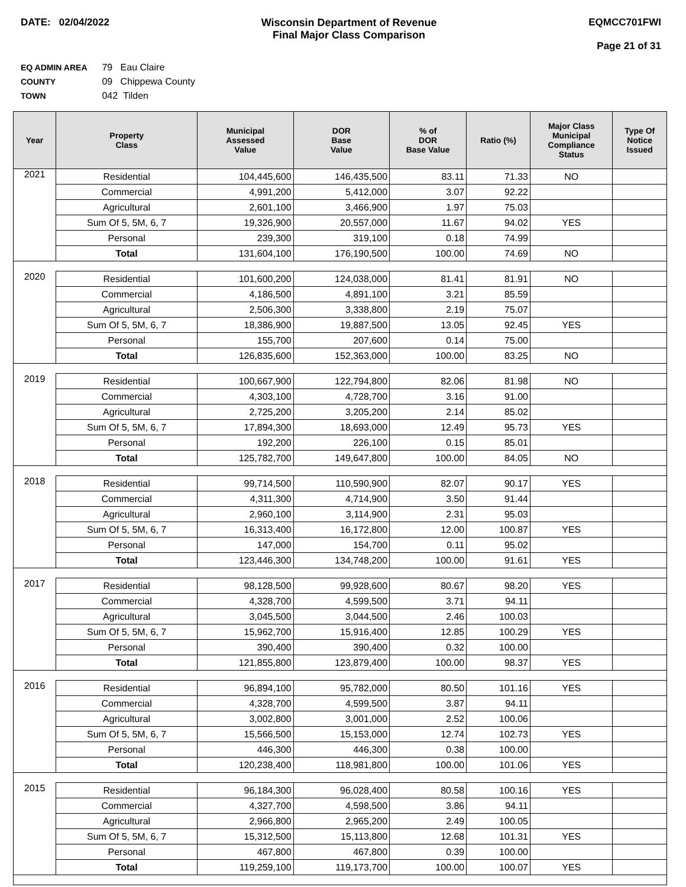DATE: 02/04/2022 Wisconsin Department of Revenue
Final Major Class Comparison
EQMCC701FWI
Page 21 of 31
EQ ADMIN AREA 79 Eau Claire
COUNTY 09 Chippewa County
TOWN 042 Tilden
| Year | Property Class | Municipal Assessed Value | DOR Base Value | % of DOR Base Value | Ratio (%) | Major Class Municipal Compliance Status | Type Of Notice Issued |
| --- | --- | --- | --- | --- | --- | --- | --- |
| 2021 | Residential | 104,445,600 | 146,435,500 | 83.11 | 71.33 | NO | |
| | Commercial | 4,991,200 | 5,412,000 | 3.07 | 92.22 | | |
| | Agricultural | 2,601,100 | 3,466,900 | 1.97 | 75.03 | | |
| | Sum Of 5, 5M, 6, 7 | 19,326,900 | 20,557,000 | 11.67 | 94.02 | YES | |
| | Personal | 239,300 | 319,100 | 0.18 | 74.99 | | |
| | Total | 131,604,100 | 176,190,500 | 100.00 | 74.69 | NO | |
| 2020 | Residential | 101,600,200 | 124,038,000 | 81.41 | 81.91 | NO | |
| | Commercial | 4,186,500 | 4,891,100 | 3.21 | 85.59 | | |
| | Agricultural | 2,506,300 | 3,338,800 | 2.19 | 75.07 | | |
| | Sum Of 5, 5M, 6, 7 | 18,386,900 | 19,887,500 | 13.05 | 92.45 | YES | |
| | Personal | 155,700 | 207,600 | 0.14 | 75.00 | | |
| | Total | 126,835,600 | 152,363,000 | 100.00 | 83.25 | NO | |
| 2019 | Residential | 100,667,900 | 122,794,800 | 82.06 | 81.98 | NO | |
| | Commercial | 4,303,100 | 4,728,700 | 3.16 | 91.00 | | |
| | Agricultural | 2,725,200 | 3,205,200 | 2.14 | 85.02 | | |
| | Sum Of 5, 5M, 6, 7 | 17,894,300 | 18,693,000 | 12.49 | 95.73 | YES | |
| | Personal | 192,200 | 226,100 | 0.15 | 85.01 | | |
| | Total | 125,782,700 | 149,647,800 | 100.00 | 84.05 | NO | |
| 2018 | Residential | 99,714,500 | 110,590,900 | 82.07 | 90.17 | YES | |
| | Commercial | 4,311,300 | 4,714,900 | 3.50 | 91.44 | | |
| | Agricultural | 2,960,100 | 3,114,900 | 2.31 | 95.03 | | |
| | Sum Of 5, 5M, 6, 7 | 16,313,400 | 16,172,800 | 12.00 | 100.87 | YES | |
| | Personal | 147,000 | 154,700 | 0.11 | 95.02 | | |
| | Total | 123,446,300 | 134,748,200 | 100.00 | 91.61 | YES | |
| 2017 | Residential | 98,128,500 | 99,928,600 | 80.67 | 98.20 | YES | |
| | Commercial | 4,328,700 | 4,599,500 | 3.71 | 94.11 | | |
| | Agricultural | 3,045,500 | 3,044,500 | 2.46 | 100.03 | | |
| | Sum Of 5, 5M, 6, 7 | 15,962,700 | 15,916,400 | 12.85 | 100.29 | YES | |
| | Personal | 390,400 | 390,400 | 0.32 | 100.00 | | |
| | Total | 121,855,800 | 123,879,400 | 100.00 | 98.37 | YES | |
| 2016 | Residential | 96,894,100 | 95,782,000 | 80.50 | 101.16 | YES | |
| | Commercial | 4,328,700 | 4,599,500 | 3.87 | 94.11 | | |
| | Agricultural | 3,002,800 | 3,001,000 | 2.52 | 100.06 | | |
| | Sum Of 5, 5M, 6, 7 | 15,566,500 | 15,153,000 | 12.74 | 102.73 | YES | |
| | Personal | 446,300 | 446,300 | 0.38 | 100.00 | | |
| | Total | 120,238,400 | 118,981,800 | 100.00 | 101.06 | YES | |
| 2015 | Residential | 96,184,300 | 96,028,400 | 80.58 | 100.16 | YES | |
| | Commercial | 4,327,700 | 4,598,500 | 3.86 | 94.11 | | |
| | Agricultural | 2,966,800 | 2,965,200 | 2.49 | 100.05 | | |
| | Sum Of 5, 5M, 6, 7 | 15,312,500 | 15,113,800 | 12.68 | 101.31 | YES | |
| | Personal | 467,800 | 467,800 | 0.39 | 100.00 | | |
| | Total | 119,259,100 | 119,173,700 | 100.00 | 100.07 | YES | |